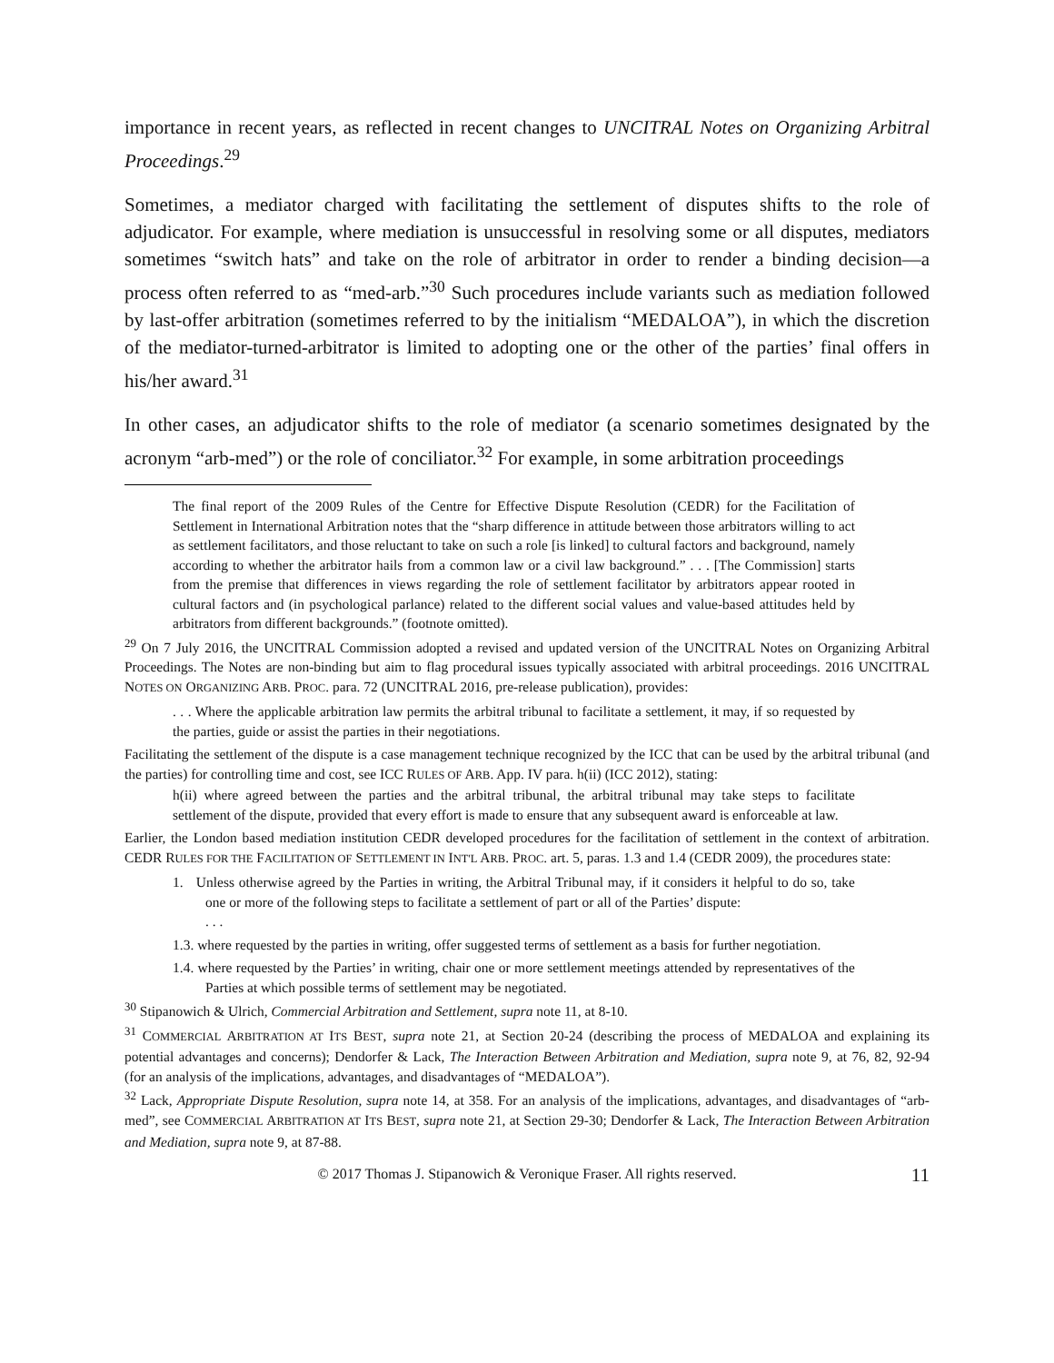importance in recent years, as reflected in recent changes to UNCITRAL Notes on Organizing Arbitral Proceedings.<sup>29</sup>
Sometimes, a mediator charged with facilitating the settlement of disputes shifts to the role of adjudicator. For example, where mediation is unsuccessful in resolving some or all disputes, mediators sometimes “switch hats” and take on the role of arbitrator in order to render a binding decision—a process often referred to as “med-arb.”<sup>30</sup> Such procedures include variants such as mediation followed by last-offer arbitration (sometimes referred to by the initialism “MEDALOA”), in which the discretion of the mediator-turned-arbitrator is limited to adopting one or the other of the parties’ final offers in his/her award.<sup>31</sup>
In other cases, an adjudicator shifts to the role of mediator (a scenario sometimes designated by the acronym “arb-med”) or the role of conciliator.<sup>32</sup> For example, in some arbitration proceedings
The final report of the 2009 Rules of the Centre for Effective Dispute Resolution (CEDR) for the Facilitation of Settlement in International Arbitration notes that the “sharp difference in attitude between those arbitrators willing to act as settlement facilitators, and those reluctant to take on such a role [is linked] to cultural factors and background, namely according to whether the arbitrator hails from a common law or a civil law background.” . . . [The Commission] starts from the premise that differences in views regarding the role of settlement facilitator by arbitrators appear rooted in cultural factors and (in psychological parlance) related to the different social values and value-based attitudes held by arbitrators from different backgrounds.” (footnote omitted).
<sup>29</sup> On 7 July 2016, the UNCITRAL Commission adopted a revised and updated version of the UNCITRAL Notes on Organizing Arbitral Proceedings. The Notes are non-binding but aim to flag procedural issues typically associated with arbitral proceedings. 2016 UNCITRAL NOTES ON ORGANIZING ARB. PROC. para. 72 (UNCITRAL 2016, pre-release publication), provides:
. . . Where the applicable arbitration law permits the arbitral tribunal to facilitate a settlement, it may, if so requested by the parties, guide or assist the parties in their negotiations.
Facilitating the settlement of the dispute is a case management technique recognized by the ICC that can be used by the arbitral tribunal (and the parties) for controlling time and cost, see ICC RULES OF ARB. App. IV para. h(ii) (ICC 2012), stating:
h(ii) where agreed between the parties and the arbitral tribunal, the arbitral tribunal may take steps to facilitate settlement of the dispute, provided that every effort is made to ensure that any subsequent award is enforceable at law.
Earlier, the London based mediation institution CEDR developed procedures for the facilitation of settlement in the context of arbitration. CEDR RULES FOR THE FACILITATION OF SETTLEMENT IN INT'L ARB. PROC. art. 5, paras. 1.3 and 1.4 (CEDR 2009), the procedures state:
1. Unless otherwise agreed by the Parties in writing, the Arbitral Tribunal may, if it considers it helpful to do so, take one or more of the following steps to facilitate a settlement of part or all of the Parties’ dispute:
. . .
1.3. where requested by the parties in writing, offer suggested terms of settlement as a basis for further negotiation.
1.4. where requested by the Parties’ in writing, chair one or more settlement meetings attended by representatives of the Parties at which possible terms of settlement may be negotiated.
<sup>30</sup> Stipanowich & Ulrich, Commercial Arbitration and Settlement, supra note 11, at 8-10.
<sup>31</sup> COMMERCIAL ARBITRATION AT ITS BEST, supra note 21, at Section 20-24 (describing the process of MEDALOA and explaining its potential advantages and concerns); Dendorfer & Lack, The Interaction Between Arbitration and Mediation, supra note 9, at 76, 82, 92-94 (for an analysis of the implications, advantages, and disadvantages of “MEDALOA”).
<sup>32</sup> Lack, Appropriate Dispute Resolution, supra note 14, at 358. For an analysis of the implications, advantages, and disadvantages of “arb-med”, see COMMERCIAL ARBITRATION AT ITS BEST, supra note 21, at Section 29-30; Dendorfer & Lack, The Interaction Between Arbitration and Mediation, supra note 9, at 87-88.
© 2017 Thomas J. Stipanowich & Veronique Fraser. All rights reserved. 11